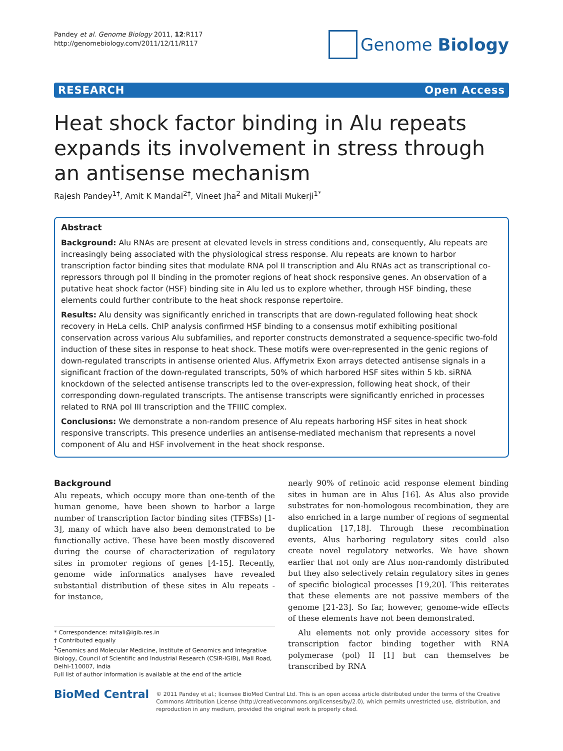Pandey et al. Genome Biology 2011, 12:R117
http://genomebiology.com/2011/12/11/R117
Genome Biology
RESEARCH Open Access
Heat shock factor binding in Alu repeats expands its involvement in stress through an antisense mechanism
Rajesh Pandey<sup>1†</sup>, Amit K Mandal<sup>2†</sup>, Vineet Jha<sup>2</sup> and Mitali Mukerji<sup>1*</sup>
Abstract
Background: Alu RNAs are present at elevated levels in stress conditions and, consequently, Alu repeats are increasingly being associated with the physiological stress response. Alu repeats are known to harbor transcription factor binding sites that modulate RNA pol II transcription and Alu RNAs act as transcriptional co-repressors through pol II binding in the promoter regions of heat shock responsive genes. An observation of a putative heat shock factor (HSF) binding site in Alu led us to explore whether, through HSF binding, these elements could further contribute to the heat shock response repertoire.
Results: Alu density was significantly enriched in transcripts that are down-regulated following heat shock recovery in HeLa cells. ChIP analysis confirmed HSF binding to a consensus motif exhibiting positional conservation across various Alu subfamilies, and reporter constructs demonstrated a sequence-specific two-fold induction of these sites in response to heat shock. These motifs were over-represented in the genic regions of down-regulated transcripts in antisense oriented Alus. Affymetrix Exon arrays detected antisense signals in a significant fraction of the down-regulated transcripts, 50% of which harbored HSF sites within 5 kb. siRNA knockdown of the selected antisense transcripts led to the over-expression, following heat shock, of their corresponding down-regulated transcripts. The antisense transcripts were significantly enriched in processes related to RNA pol III transcription and the TFIIIC complex.
Conclusions: We demonstrate a non-random presence of Alu repeats harboring HSF sites in heat shock responsive transcripts. This presence underlies an antisense-mediated mechanism that represents a novel component of Alu and HSF involvement in the heat shock response.
Background
Alu repeats, which occupy more than one-tenth of the human genome, have been shown to harbor a large number of transcription factor binding sites (TFBSs) [1-3], many of which have also been demonstrated to be functionally active. These have been mostly discovered during the course of characterization of regulatory sites in promoter regions of genes [4-15]. Recently, genome wide informatics analyses have revealed substantial distribution of these sites in Alu repeats - for instance,
* Correspondence: mitali@igib.res.in
† Contributed equally
<sup>1</sup> Genomics and Molecular Medicine, Institute of Genomics and Integrative Biology, Council of Scientific and Industrial Research (CSIR-IGIB), Mall Road, Delhi-110007, India
Full list of author information is available at the end of the article
nearly 90% of retinoic acid response element binding sites in human are in Alus [16]. As Alus also provide substrates for non-homologous recombination, they are also enriched in a large number of regions of segmental duplication [17,18]. Through these recombination events, Alus harboring regulatory sites could also create novel regulatory networks. We have shown earlier that not only are Alus non-randomly distributed but they also selectively retain regulatory sites in genes of specific biological processes [19,20]. This reiterates that these elements are not passive members of the genome [21-23]. So far, however, genome-wide effects of these elements have not been demonstrated.
Alu elements not only provide accessory sites for transcription factor binding together with RNA polymerase (pol) II [1] but can themselves be transcribed by RNA
BioMed Central
© 2011 Pandey et al.; licensee BioMed Central Ltd. This is an open access article distributed under the terms of the Creative Commons Attribution License (http://creativecommons.org/licenses/by/2.0), which permits unrestricted use, distribution, and reproduction in any medium, provided the original work is properly cited.